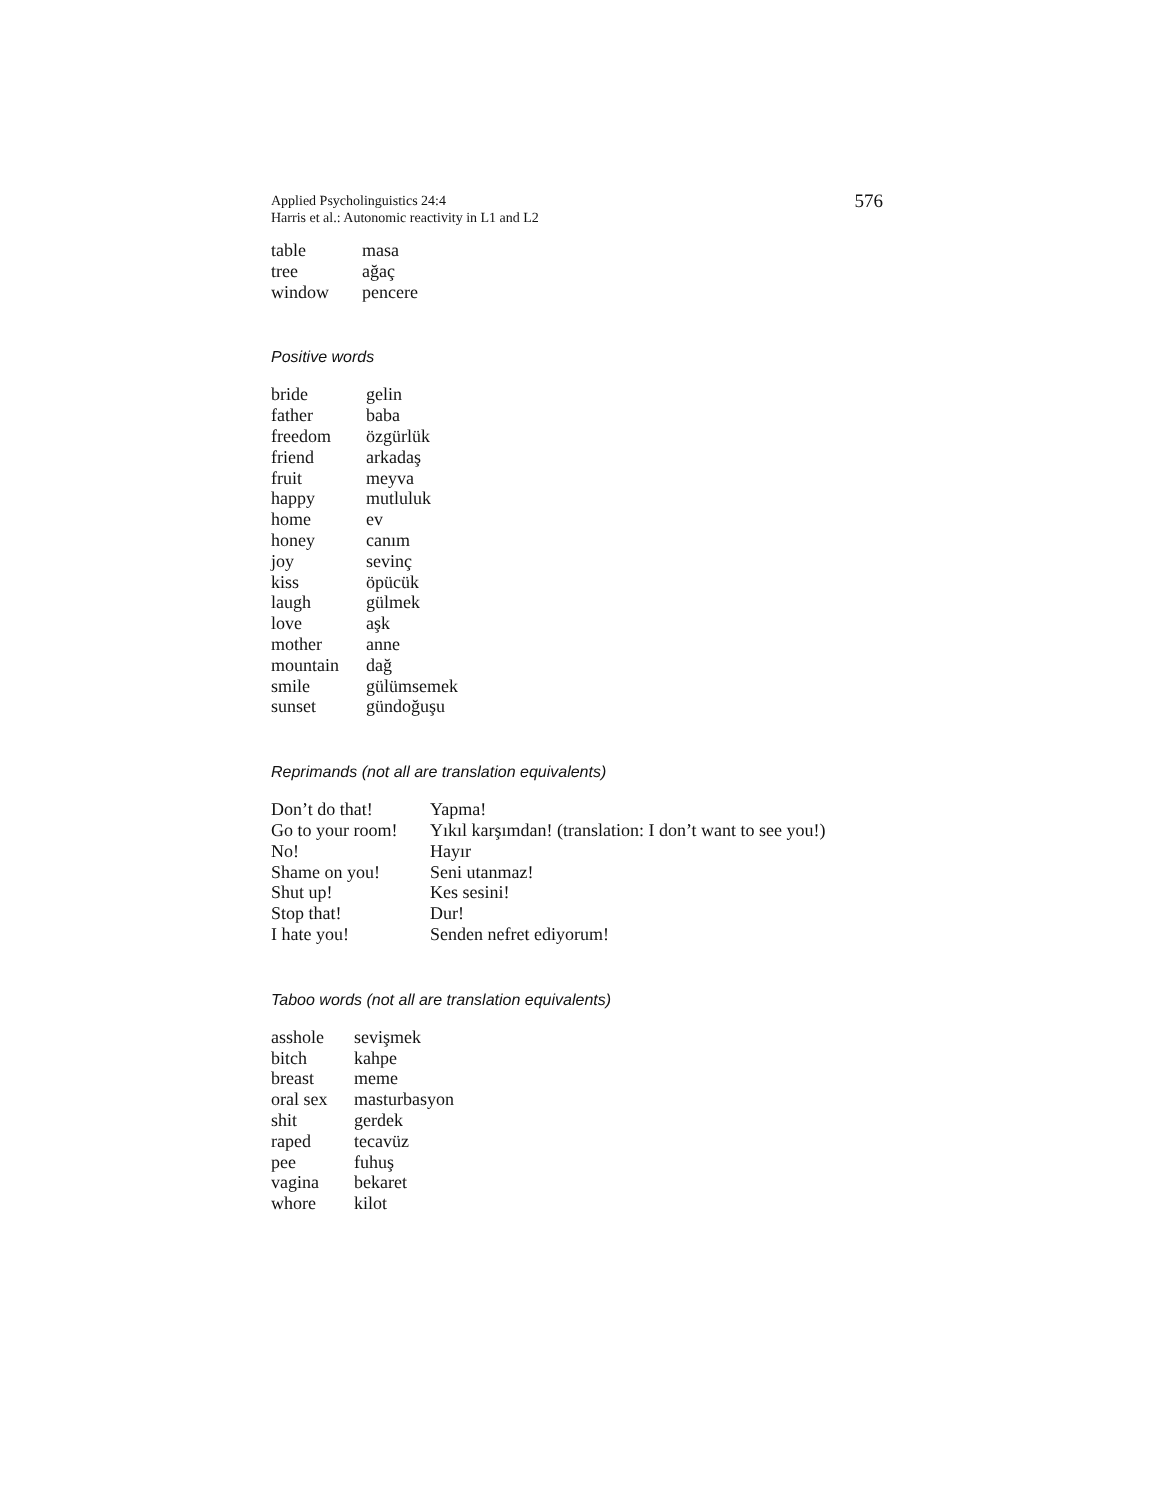Applied Psycholinguistics 24:4
Harris et al.: Autonomic reactivity in L1 and L2
576
| table | masa |
| tree | ağaç |
| window | pencere |
Positive words
| bride | gelin |
| father | baba |
| freedom | özgürlük |
| friend | arkadaş |
| fruit | meyva |
| happy | mutluluk |
| home | ev |
| honey | canım |
| joy | sevinç |
| kiss | öpücük |
| laugh | gülmek |
| love | aşk |
| mother | anne |
| mountain | dağ |
| smile | gülümsemek |
| sunset | gündoğuşu |
Reprimands (not all are translation equivalents)
| Don’t do that! | Yapma! |
| Go to your room! | Yıkıl karşımdan! (translation: I don’t want to see you!) |
| No! | Hayır |
| Shame on you! | Seni utanmaz! |
| Shut up! | Kes sesini! |
| Stop that! | Dur! |
| I hate you! | Senden nefret ediyorum! |
Taboo words (not all are translation equivalents)
| asshole | sevişmek |
| bitch | kahpe |
| breast | meme |
| oral sex | masturbasyon |
| shit | gerdek |
| raped | tecavüz |
| pee | fuhuş |
| vagina | bekaret |
| whore | kilot |